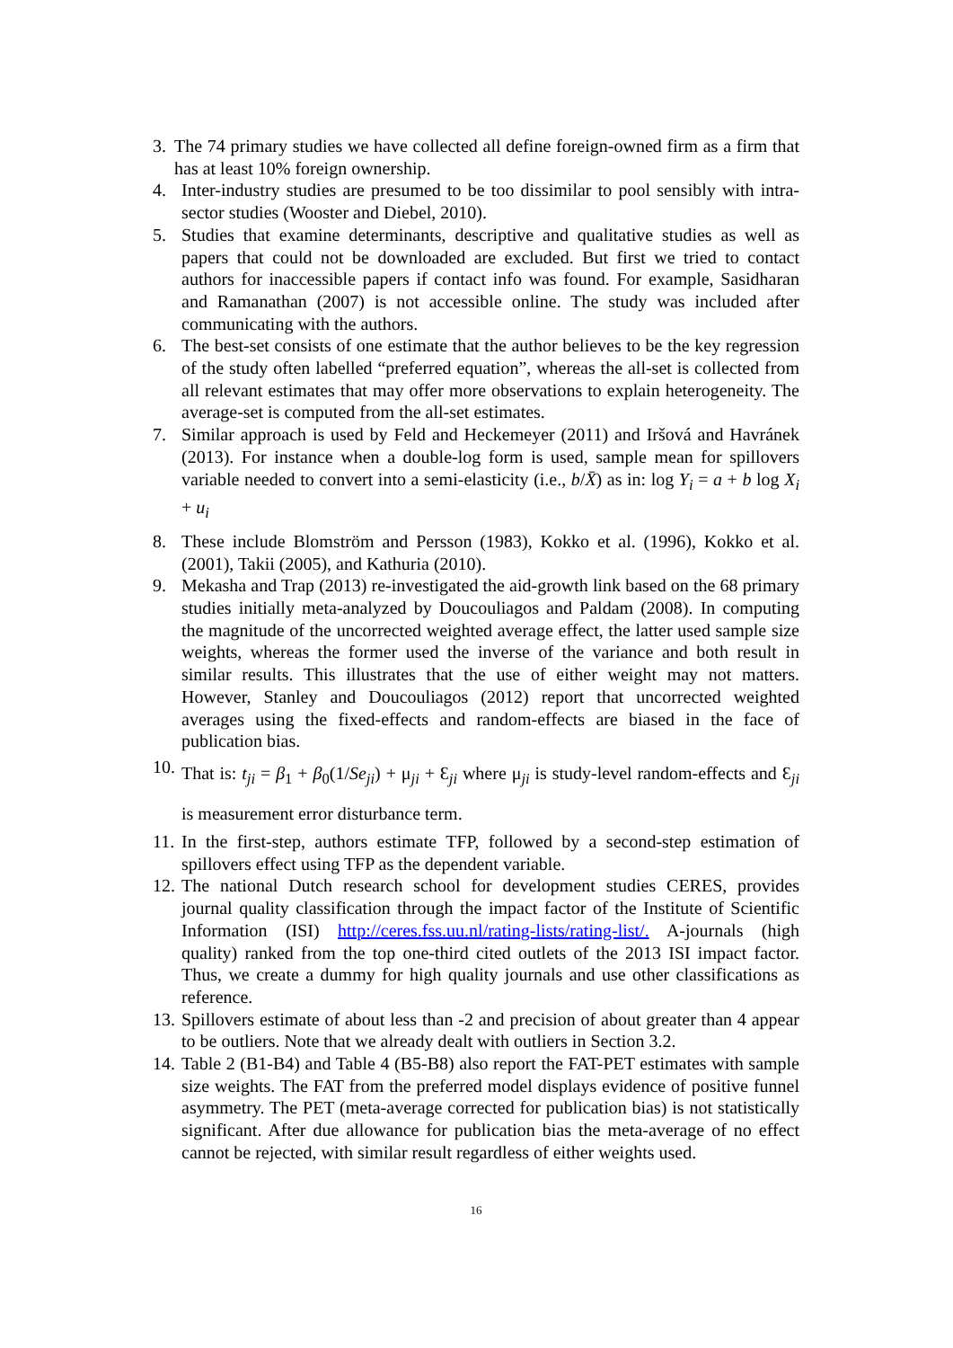3. The 74 primary studies we have collected all define foreign-owned firm as a firm that has at least 10% foreign ownership.
4. Inter-industry studies are presumed to be too dissimilar to pool sensibly with intra-sector studies (Wooster and Diebel, 2010).
5. Studies that examine determinants, descriptive and qualitative studies as well as papers that could not be downloaded are excluded. But first we tried to contact authors for inaccessible papers if contact info was found. For example, Sasidharan and Ramanathan (2007) is not accessible online. The study was included after communicating with the authors.
6. The best-set consists of one estimate that the author believes to be the key regression of the study often labelled “preferred equation”, whereas the all-set is collected from all relevant estimates that may offer more observations to explain heterogeneity. The average-set is computed from the all-set estimates.
7. Similar approach is used by Feld and Heckemeyer (2011) and Iršová and Havránek (2013). For instance when a double-log form is used, sample mean for spillovers variable needed to convert into a semi-elasticity (i.e., b/X̄) as in: log Y<sub>i</sub> = a + b log X<sub>i</sub> + u<sub>i</sub>
8. These include Blomström and Persson (1983), Kokko et al. (1996), Kokko et al. (2001), Takii (2005), and Kathuria (2010).
9. Mekasha and Trap (2013) re-investigated the aid-growth link based on the 68 primary studies initially meta-analyzed by Doucouliagos and Paldam (2008). In computing the magnitude of the uncorrected weighted average effect, the latter used sample size weights, whereas the former used the inverse of the variance and both result in similar results. This illustrates that the use of either weight may not matters. However, Stanley and Doucouliagos (2012) report that uncorrected weighted averages using the fixed-effects and random-effects are biased in the face of publication bias.
10. That is: t<sub>ji</sub> = β<sub>1</sub> + β<sub>0</sub>(1/Se<sub>ji</sub>) + μ<sub>ji</sub> + Ɛ<sub>ji</sub> where μ<sub>ji</sub> is study-level random-effects and Ɛ<sub>ji</sub> is measurement error disturbance term.
11. In the first-step, authors estimate TFP, followed by a second-step estimation of spillovers effect using TFP as the dependent variable.
12. The national Dutch research school for development studies CERES, provides journal quality classification through the impact factor of the Institute of Scientific Information (ISI) http://ceres.fss.uu.nl/rating-lists/rating-list/. A-journals (high quality) ranked from the top one-third cited outlets of the 2013 ISI impact factor. Thus, we create a dummy for high quality journals and use other classifications as reference.
13. Spillovers estimate of about less than -2 and precision of about greater than 4 appear to be outliers. Note that we already dealt with outliers in Section 3.2.
14. Table 2 (B1-B4) and Table 4 (B5-B8) also report the FAT-PET estimates with sample size weights. The FAT from the preferred model displays evidence of positive funnel asymmetry. The PET (meta-average corrected for publication bias) is not statistically significant. After due allowance for publication bias the meta-average of no effect cannot be rejected, with similar result regardless of either weights used.
16